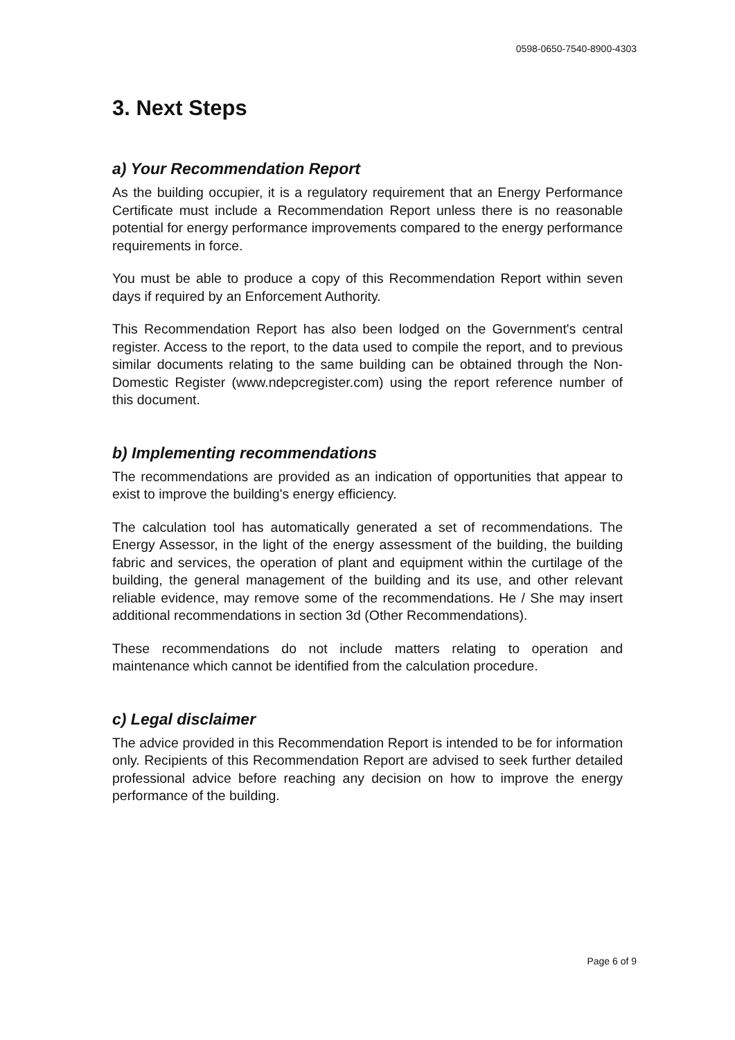0598-0650-7540-8900-4303
3. Next Steps
a) Your Recommendation Report
As the building occupier, it is a regulatory requirement that an Energy Performance Certificate must include a Recommendation Report unless there is no reasonable potential for energy performance improvements compared to the energy performance requirements in force.
You must be able to produce a copy of this Recommendation Report within seven days if required by an Enforcement Authority.
This Recommendation Report has also been lodged on the Government's central register. Access to the report, to the data used to compile the report, and to previous similar documents relating to the same building can be obtained through the Non-Domestic Register (www.ndepcregister.com) using the report reference number of this document.
b) Implementing recommendations
The recommendations are provided as an indication of opportunities that appear to exist to improve the building's energy efficiency.
The calculation tool has automatically generated a set of recommendations. The Energy Assessor, in the light of the energy assessment of the building, the building fabric and services, the operation of plant and equipment within the curtilage of the building, the general management of the building and its use, and other relevant reliable evidence, may remove some of the recommendations. He / She may insert additional recommendations in section 3d (Other Recommendations).
These recommendations do not include matters relating to operation and maintenance which cannot be identified from the calculation procedure.
c) Legal disclaimer
The advice provided in this Recommendation Report is intended to be for information only. Recipients of this Recommendation Report are advised to seek further detailed professional advice before reaching any decision on how to improve the energy performance of the building.
Page 6 of 9